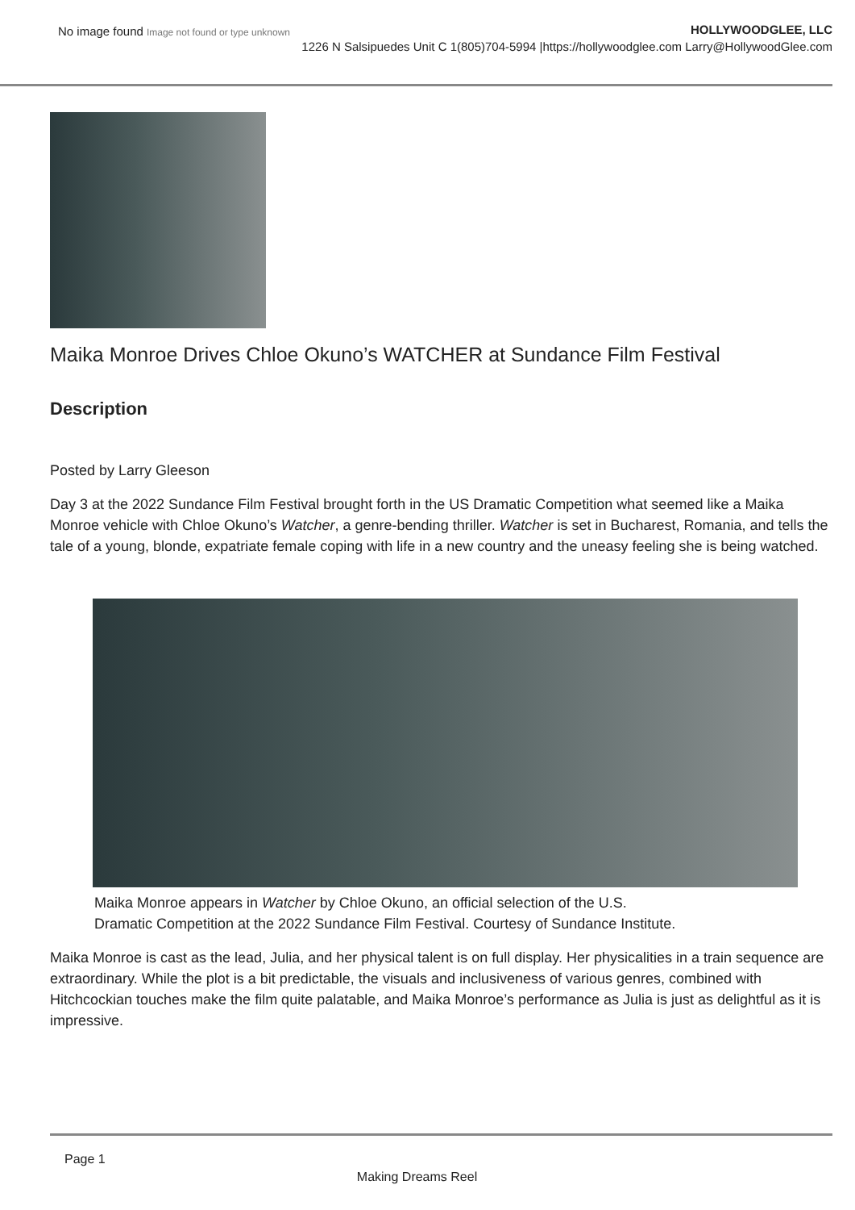No image found Image not found or type unknown
HOLLYWOODGLEE, LLC
1226 N Salsipuedes Unit C 1(805)704-5994 |https://hollywoodglee.com Larry@HollywoodGlee.com
Maika Monroe Drives Chloe Okuno’s WATCHER at Sundance Film Festival
Description
Posted by Larry Gleeson
Day 3 at the 2022 Sundance Film Festival brought forth in the US Dramatic Competition what seemed like a Maika Monroe vehicle with Chloe Okuno’s Watcher, a genre-bending thriller. Watcher is set in Bucharest, Romania, and tells the tale of a young, blonde, expatriate female coping with life in a new country and the uneasy feeling she is being watched.
Maika Monroe appears in Watcher by Chloe Okuno, an official selection of the U.S.
Dramatic Competition at the 2022 Sundance Film Festival. Courtesy of Sundance Institute.
Maika Monroe is cast as the lead, Julia, and her physical talent is on full display. Her physicalities in a train sequence are extraordinary. While the plot is a bit predictable, the visuals and inclusiveness of various genres, combined with Hitchcockian touches make the film quite palatable, and Maika Monroe’s performance as Julia is just as delightful as it is impressive.
Page 1
Making Dreams Reel